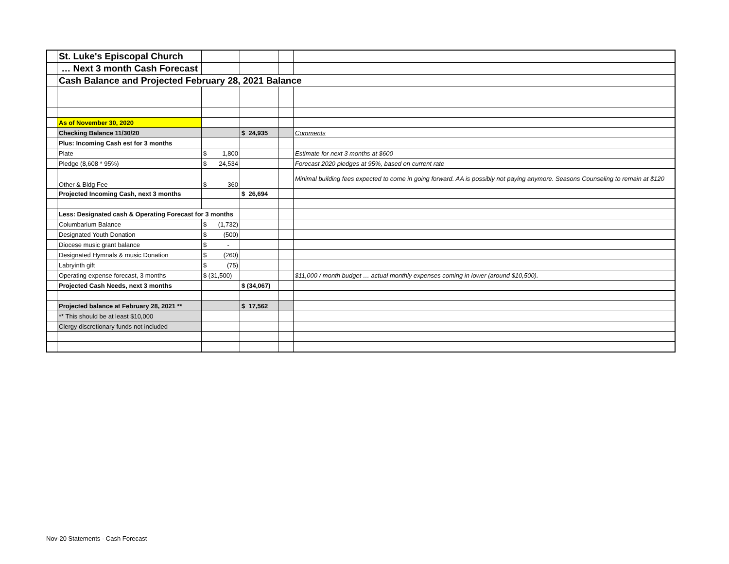| | St. Luke's Episcopal Church | | | | |
| | … Next 3 month Cash Forecast | | | | |
| | Cash Balance and Projected February 28, 2021 Balance | | | | |
| | As of November 30, 2020 | | | | |
| | Checking Balance 11/30/20 | | $ 24,935 | | Comments |
| | Plus: Incoming Cash est for 3 months | | | | |
| | Plate | $ 1,800 | | | Estimate for next 3 months at $600 |
| | Pledge (8,608 * 95%) | $ 24,534 | | | Forecast 2020 pledges at 95%, based on current rate |
| | Other & Bldg Fee | $ 360 | | | Minimal building fees expected to come in going forward. AA is possibly not paying anymore. Seasons Counseling to remain at $120 |
| | Projected Incoming Cash, next 3 months | | $ 26,694 | | |
| | Less: Designated cash & Operating Forecast for 3 months | | | | |
| | Columbarium Balance | $ (1,732) | | | |
| | Designated Youth Donation | $ (500) | | | |
| | Diocese music grant balance | $ - | | | |
| | Designated Hymnals & music Donation | $ (260) | | | |
| | Labryinth gift | $ (75) | | | |
| | Operating expense forecast, 3 months | $ (31,500) | | | $11,000 / month budget … actual monthly expenses coming in lower (around $10,500). |
| | Projected Cash Needs, next 3 months | | $ (34,067) | | |
| | Projected balance at February 28, 2021 ** | | $ 17,562 | | |
| | ** This should be at least $10,000 | | | | |
| | Clergy discretionary funds not included | | | | |
Nov-20 Statements - Cash Forecast